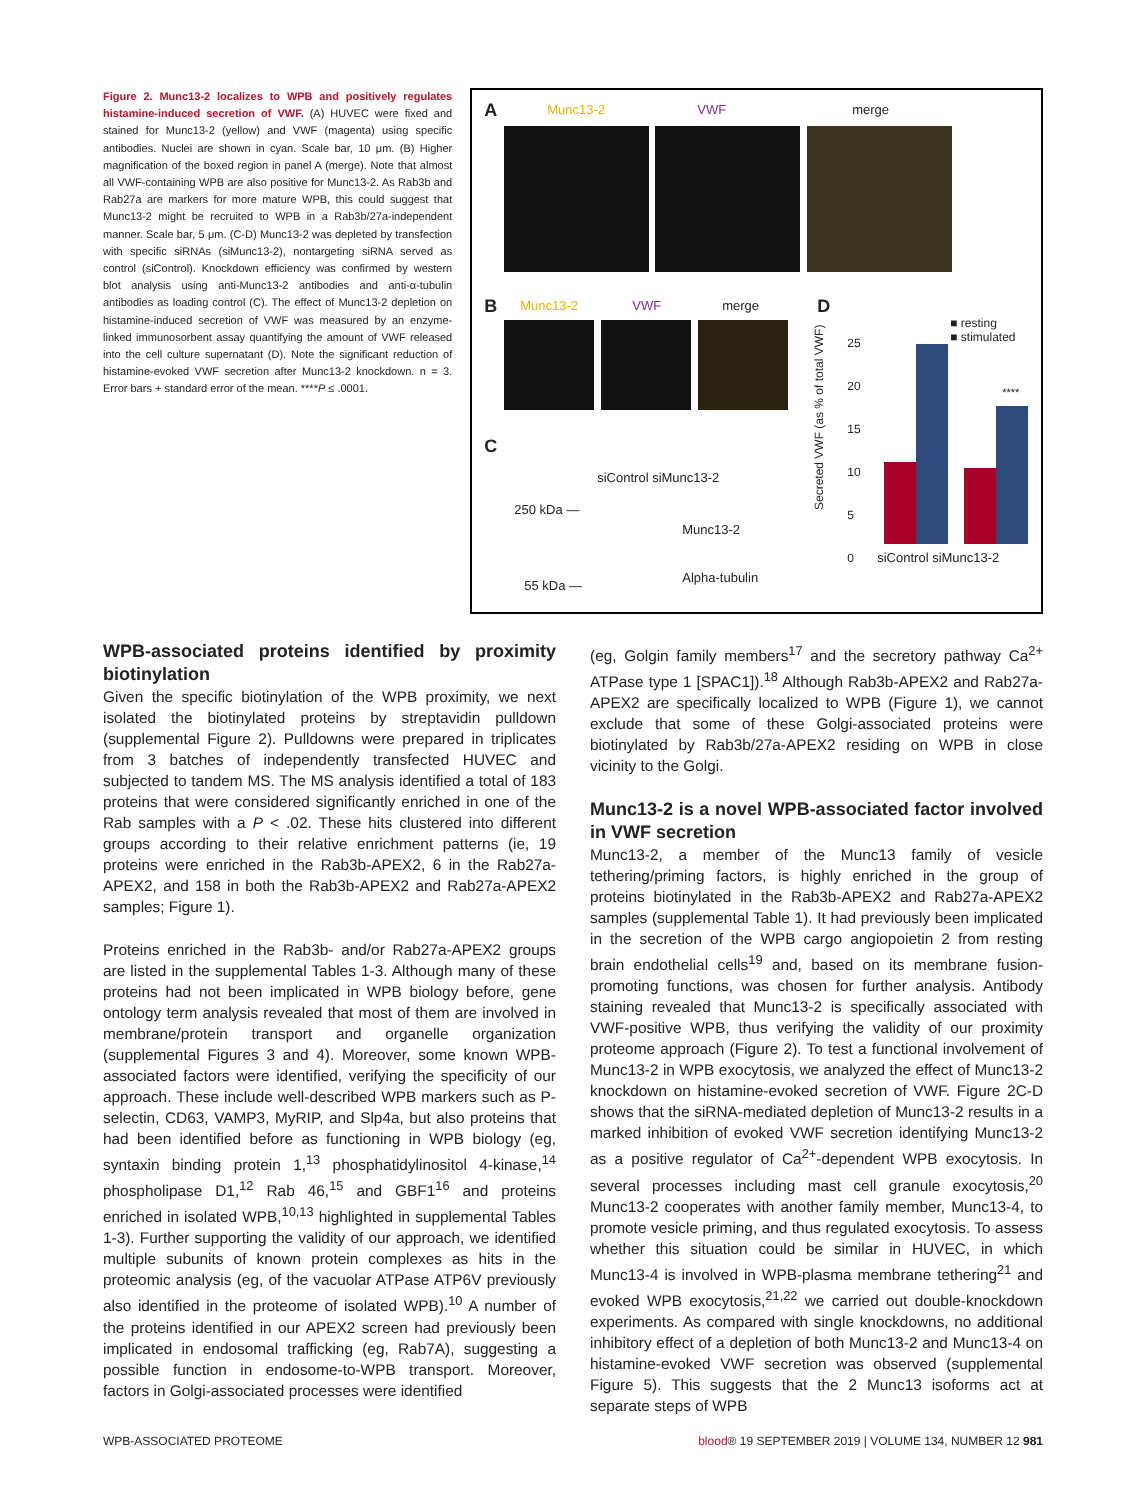Figure 2. Munc13-2 localizes to WPB and positively regulates histamine-induced secretion of VWF. (A) HUVEC were fixed and stained for Munc13-2 (yellow) and VWF (magenta) using specific antibodies. Nuclei are shown in cyan. Scale bar, 10 μm. (B) Higher magnification of the boxed region in panel A (merge). Note that almost all VWF-containing WPB are also positive for Munc13-2. As Rab3b and Rab27a are markers for more mature WPB, this could suggest that Munc13-2 might be recruited to WPB in a Rab3b/27a-independent manner. Scale bar, 5 μm. (C-D) Munc13-2 was depleted by transfection with specific siRNAs (siMunc13-2), nontargeting siRNA served as control (siControl). Knockdown efficiency was confirmed by western blot analysis using anti-Munc13-2 antibodies and anti-α-tubulin antibodies as loading control (C). The effect of Munc13-2 depletion on histamine-induced secretion of VWF was measured by an enzyme-linked immunosorbent assay quantifying the amount of VWF released into the cell culture supernatant (D). Note the significant reduction of histamine-evoked VWF secretion after Munc13-2 knockdown. n = 3. Error bars + standard error of the mean. ****P ≤ .0001.
A Munc13-2 VWF merge
B Munc13-2 VWF merge
C
siControl siMunc13-2
250 kDa —
Munc13-2
55 kDa —
Alpha-tubulin
D
Secreted VWF (as % of total VWF)
25
20
15
10
5
0
****
■ resting
■ stimulated
siControl siMunc13-2
WPB-associated proteins identified by proximity biotinylation
Given the specific biotinylation of the WPB proximity, we next isolated the biotinylated proteins by streptavidin pulldown (supplemental Figure 2). Pulldowns were prepared in triplicates from 3 batches of independently transfected HUVEC and subjected to tandem MS. The MS analysis identified a total of 183 proteins that were considered significantly enriched in one of the Rab samples with a P < .02. These hits clustered into different groups according to their relative enrichment patterns (ie, 19 proteins were enriched in the Rab3b-APEX2, 6 in the Rab27a-APEX2, and 158 in both the Rab3b-APEX2 and Rab27a-APEX2 samples; Figure 1).
Proteins enriched in the Rab3b- and/or Rab27a-APEX2 groups are listed in the supplemental Tables 1-3. Although many of these proteins had not been implicated in WPB biology before, gene ontology term analysis revealed that most of them are involved in membrane/protein transport and organelle organization (supplemental Figures 3 and 4). Moreover, some known WPB-associated factors were identified, verifying the specificity of our approach. These include well-described WPB markers such as P-selectin, CD63, VAMP3, MyRIP, and Slp4a, but also proteins that had been identified before as functioning in WPB biology (eg, syntaxin binding protein 1,<sup>13</sup> phosphatidylinositol 4-kinase,<sup>14</sup> phospholipase D1,<sup>12</sup> Rab 46,<sup>15</sup> and GBF1<sup>16</sup> and proteins enriched in isolated WPB,<sup>10,13</sup> highlighted in supplemental Tables 1-3). Further supporting the validity of our approach, we identified multiple subunits of known protein complexes as hits in the proteomic analysis (eg, of the vacuolar ATPase ATP6V previously also identified in the proteome of isolated WPB).<sup>10</sup> A number of the proteins identified in our APEX2 screen had previously been implicated in endosomal trafficking (eg, Rab7A), suggesting a possible function in endosome-to-WPB transport. Moreover, factors in Golgi-associated processes were identified
(eg, Golgin family members<sup>17</sup> and the secretory pathway Ca<sup>2+</sup> ATPase type 1 [SPAC1]).<sup>18</sup> Although Rab3b-APEX2 and Rab27a-APEX2 are specifically localized to WPB (Figure 1), we cannot exclude that some of these Golgi-associated proteins were biotinylated by Rab3b/27a-APEX2 residing on WPB in close vicinity to the Golgi.
Munc13-2 is a novel WPB-associated factor involved in VWF secretion
Munc13-2, a member of the Munc13 family of vesicle tethering/priming factors, is highly enriched in the group of proteins biotinylated in the Rab3b-APEX2 and Rab27a-APEX2 samples (supplemental Table 1). It had previously been implicated in the secretion of the WPB cargo angiopoietin 2 from resting brain endothelial cells<sup>19</sup> and, based on its membrane fusion-promoting functions, was chosen for further analysis. Antibody staining revealed that Munc13-2 is specifically associated with VWF-positive WPB, thus verifying the validity of our proximity proteome approach (Figure 2). To test a functional involvement of Munc13-2 in WPB exocytosis, we analyzed the effect of Munc13-2 knockdown on histamine-evoked secretion of VWF. Figure 2C-D shows that the siRNA-mediated depletion of Munc13-2 results in a marked inhibition of evoked VWF secretion identifying Munc13-2 as a positive regulator of Ca<sup>2+</sup>-dependent WPB exocytosis. In several processes including mast cell granule exocytosis,<sup>20</sup> Munc13-2 cooperates with another family member, Munc13-4, to promote vesicle priming, and thus regulated exocytosis. To assess whether this situation could be similar in HUVEC, in which Munc13-4 is involved in WPB-plasma membrane tethering<sup>21</sup> and evoked WPB exocytosis,<sup>21,22</sup> we carried out double-knockdown experiments. As compared with single knockdowns, no additional inhibitory effect of a depletion of both Munc13-2 and Munc13-4 on histamine-evoked VWF secretion was observed (supplemental Figure 5). This suggests that the 2 Munc13 isoforms act at separate steps of WPB
WPB-ASSOCIATED PROTEOME blood® 19 SEPTEMBER 2019 | VOLUME 134, NUMBER 12 981